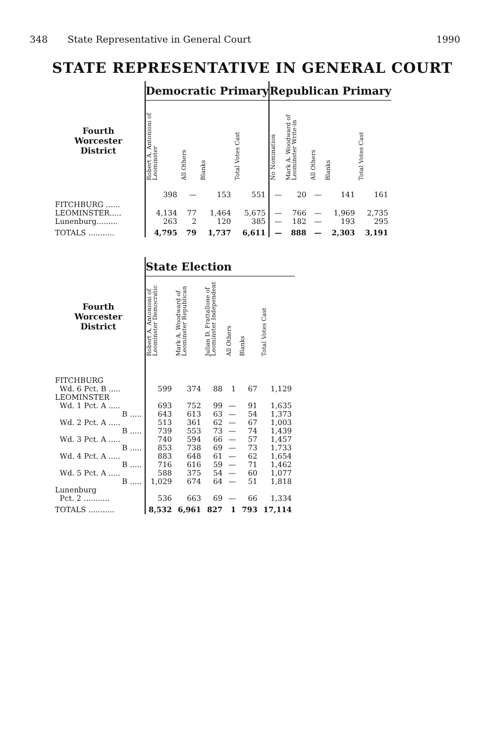348 State Representative in General Court 1990
STATE REPRESENTATIVE IN GENERAL COURT
| | Democratic Primary | | | | Republican Primary | | | | |
| --- | --- | --- | --- | --- | --- | --- | --- | --- | --- |
| Fourth Worcester District | Robert A. Antonioni of Leominster | All Others | Blanks | Total Votes Cast | No Nomination | Mark A. Woodward of Leominster Write-in | All Others | Blanks | Total Votes Cast |
| FITCHBURG ...... | 398 | — | 153 | 551 | — | 20 | — | 141 | 161 |
| LEOMINSTER..... | 4,134 | 77 | 1,464 | 5,675 | — | 766 | — | 1,969 | 2,735 |
| Lunenburg......... | 263 | 2 | 120 | 385 | — | 182 | — | 193 | 295 |
| TOTALS ........... | 4,795 | 79 | 1,737 | 6,611 | — | 888 | — | 2,303 | 3,191 |
| | State Election | | | | | |
| --- | --- | --- | --- | --- | --- | --- |
| Fourth Worcester District | Robert A. Antonioni of Leominster Democratic | Mark A. Woodward of Leominster Republican | Julian D. Frattallone of Leominster Independent | All Others | Blanks | Total Votes Cast |
| FITCHBURG | | | | | | |
| Wd. 6 Pct. B ..... | 599 | 374 | 88 | 1 | 67 | 1,129 |
| LEOMINSTER | | | | | | |
| Wd. 1 Pct. A ..... | 693 | 752 | 99 | — | 91 | 1,635 |
| B ..... | 643 | 613 | 63 | — | 54 | 1,373 |
| Wd. 2 Pct. A ..... | 513 | 361 | 62 | — | 67 | 1,003 |
| B ..... | 739 | 553 | 73 | — | 74 | 1,439 |
| Wd. 3 Pct. A ..... | 740 | 594 | 66 | — | 57 | 1,457 |
| B ..... | 853 | 738 | 69 | — | 73 | 1,733 |
| Wd. 4 Pct. A ..... | 883 | 648 | 61 | — | 62 | 1,654 |
| B ..... | 716 | 616 | 59 | — | 71 | 1,462 |
| Wd. 5 Pct. A ..... | 588 | 375 | 54 | — | 60 | 1,077 |
| B ..... | 1,029 | 674 | 64 | — | 51 | 1,818 |
| Lunenburg | | | | | | |
| Pct. 2 ........... | 536 | 663 | 69 | — | 66 | 1,334 |
| TOTALS ........... | 8,532 | 6,961 | 827 | 1 | 793 | 17,114 |